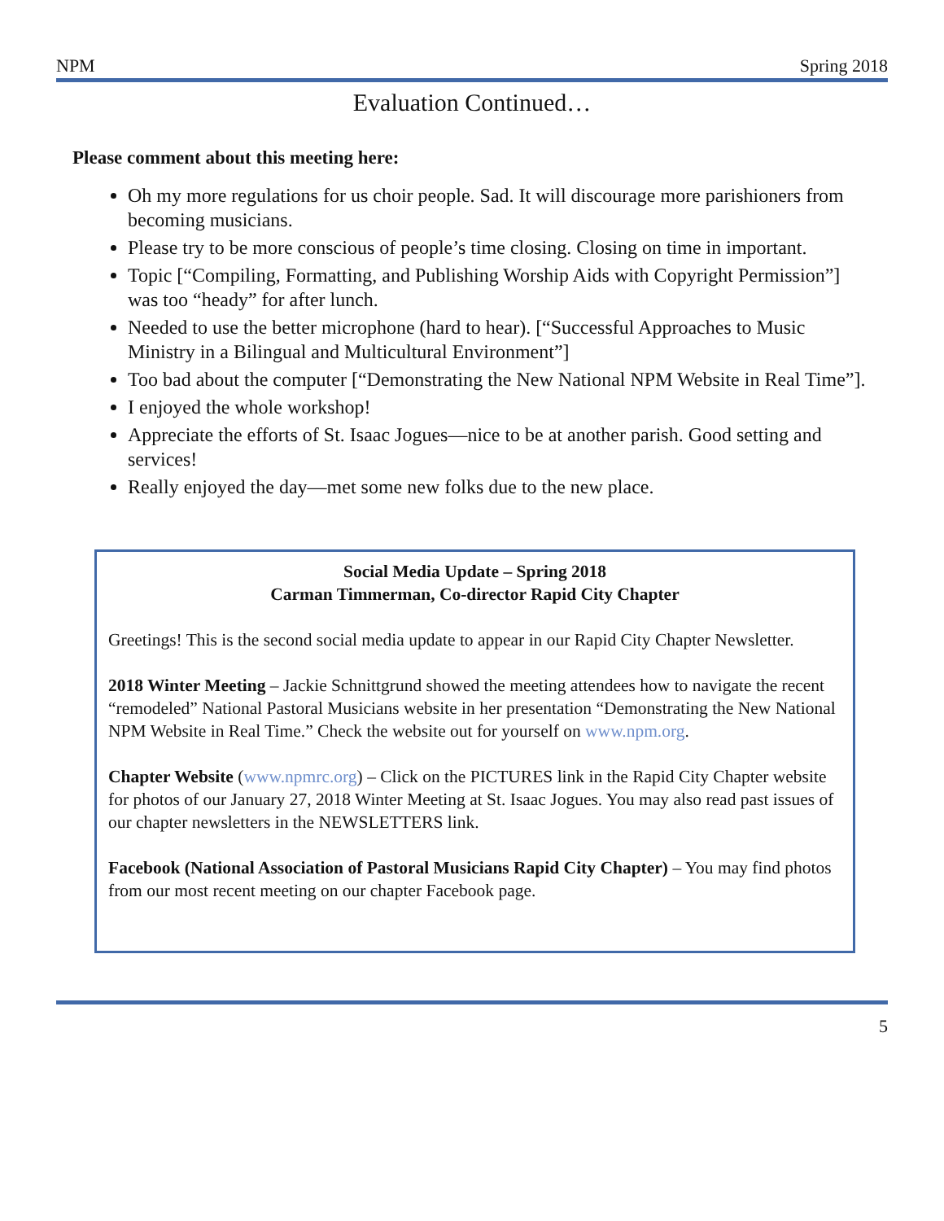NPM Spring 2018
Evaluation Continued…
Please comment about this meeting here:
Oh my more regulations for us choir people. Sad. It will discourage more parishioners from becoming musicians.
Please try to be more conscious of people’s time closing. Closing on time in important.
Topic [“Compiling, Formatting, and Publishing Worship Aids with Copyright Permission”]
was too “heady” for after lunch.
Needed to use the better microphone (hard to hear). [“Successful Approaches to Music Ministry in a Bilingual and Multicultural Environment”]
Too bad about the computer [“Demonstrating the New National NPM Website in Real Time”].
I enjoyed the whole workshop!
Appreciate the efforts of St. Isaac Jogues—nice to be at another parish. Good setting and services!
Really enjoyed the day—met some new folks due to the new place.
Social Media Update – Spring 2018
Carman Timmerman, Co-director Rapid City Chapter
Greetings! This is the second social media update to appear in our Rapid City Chapter Newsletter.
2018 Winter Meeting – Jackie Schnittgrund showed the meeting attendees how to navigate the recent “remodeled” National Pastoral Musicians website in her presentation “Demonstrating the New National NPM Website in Real Time.” Check the website out for yourself on www.npm.org.
Chapter Website (www.npmrc.org) – Click on the PICTURES link in the Rapid City Chapter website for photos of our January 27, 2018 Winter Meeting at St. Isaac Jogues. You may also read past issues of our chapter newsletters in the NEWSLETTERS link.
Facebook (National Association of Pastoral Musicians Rapid City Chapter) – You may find photos from our most recent meeting on our chapter Facebook page.
5